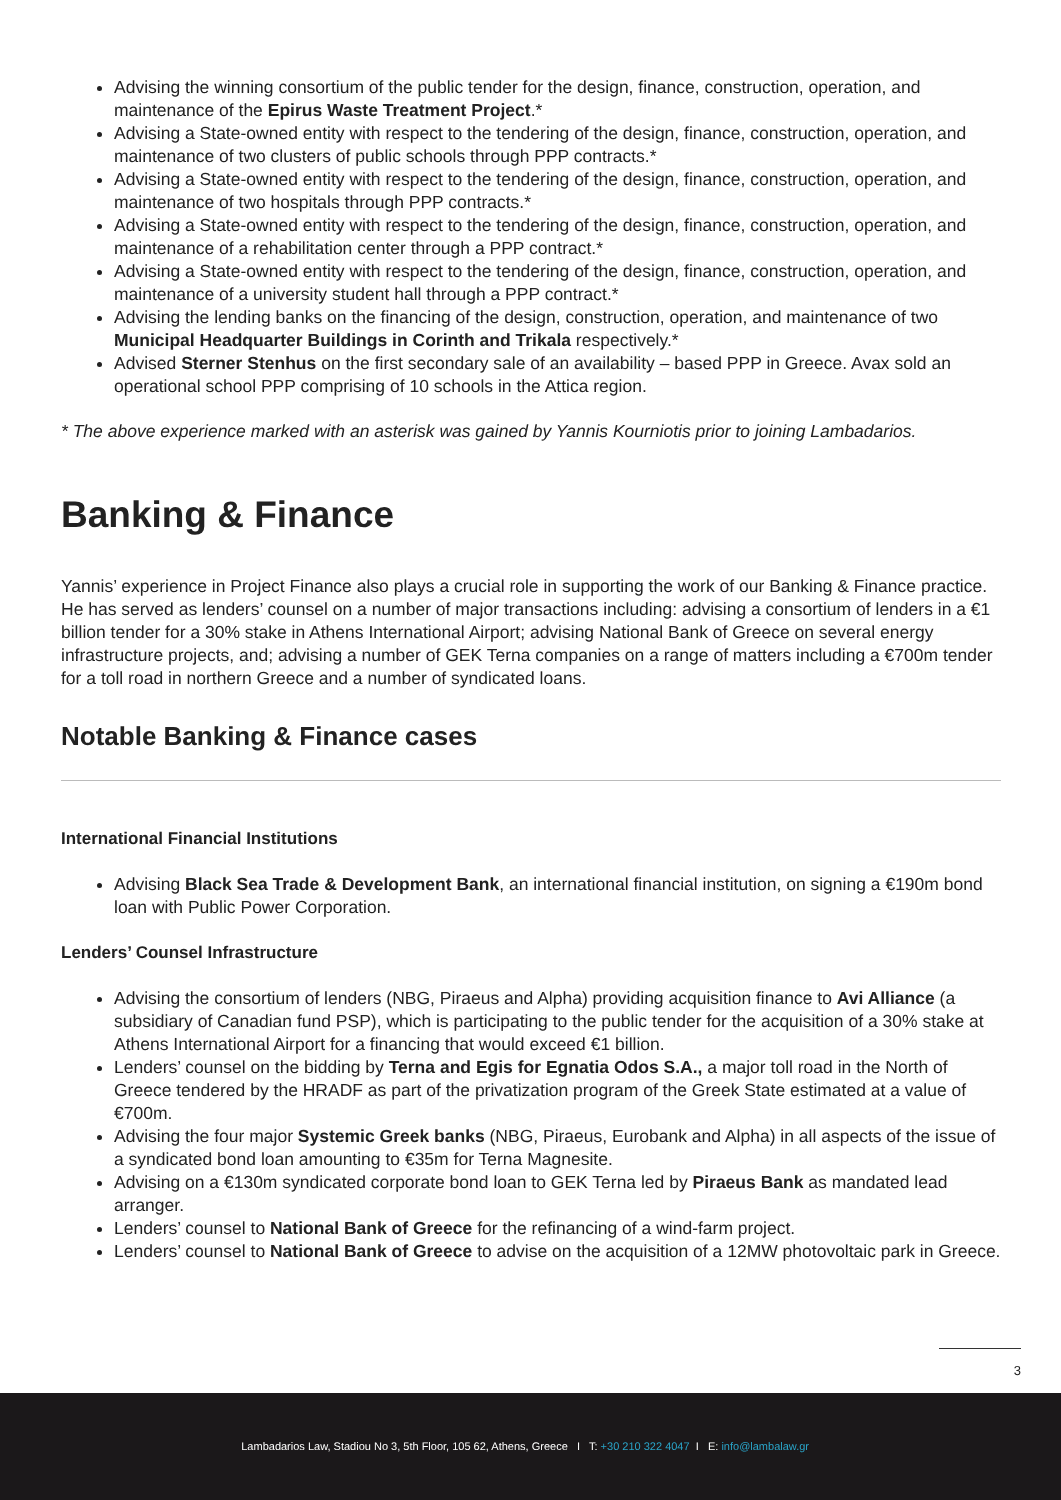Advising the winning consortium of the public tender for the design, finance, construction, operation, and maintenance of the Epirus Waste Treatment Project.*
Advising a State-owned entity with respect to the tendering of the design, finance, construction, operation, and maintenance of two clusters of public schools through PPP contracts.*
Advising a State-owned entity with respect to the tendering of the design, finance, construction, operation, and maintenance of two hospitals through PPP contracts.*
Advising a State-owned entity with respect to the tendering of the design, finance, construction, operation, and maintenance of a rehabilitation center through a PPP contract.*
Advising a State-owned entity with respect to the tendering of the design, finance, construction, operation, and maintenance of a university student hall through a PPP contract.*
Advising the lending banks on the financing of the design, construction, operation, and maintenance of two Municipal Headquarter Buildings in Corinth and Trikala respectively.*
Advised Sterner Stenhus on the first secondary sale of an availability – based PPP in Greece. Avax sold an operational school PPP comprising of 10 schools in the Attica region.
* The above experience marked with an asterisk was gained by Yannis Kourniotis prior to joining Lambadarios.
Banking & Finance
Yannis’ experience in Project Finance also plays a crucial role in supporting the work of our Banking & Finance practice. He has served as lenders’ counsel on a number of major transactions including: advising a consortium of lenders in a €1 billion tender for a 30% stake in Athens International Airport; advising National Bank of Greece on several energy infrastructure projects, and; advising a number of GEK Terna companies on a range of matters including a €700m tender for a toll road in northern Greece and a number of syndicated loans.
Notable Banking & Finance cases
International Financial Institutions
Advising Black Sea Trade & Development Bank, an international financial institution, on signing a €190m bond loan with Public Power Corporation.
Lenders’ Counsel Infrastructure
Advising the consortium of lenders (NBG, Piraeus and Alpha) providing acquisition finance to Avi Alliance (a subsidiary of Canadian fund PSP), which is participating to the public tender for the acquisition of a 30% stake at Athens International Airport for a financing that would exceed €1 billion.
Lenders’ counsel on the bidding by Terna and Egis for Egnatia Odos S.A., a major toll road in the North of Greece tendered by the HRADF as part of the privatization program of the Greek State estimated at a value of €700m.
Advising the four major Systemic Greek banks (NBG, Piraeus, Eurobank and Alpha) in all aspects of the issue of a syndicated bond loan amounting to €35m for Terna Magnesite.
Advising on a €130m syndicated corporate bond loan to GEK Terna led by Piraeus Bank as mandated lead arranger.
Lenders’ counsel to National Bank of Greece for the refinancing of a wind-farm project.
Lenders’ counsel to National Bank of Greece to advise on the acquisition of a 12MW photovoltaic park in Greece.
3
Lambadarios Law, Stadiou No 3, 5th Floor, 105 62, Athens, Greece I T: +30 210 322 4047 I E: info@lambalaw.gr